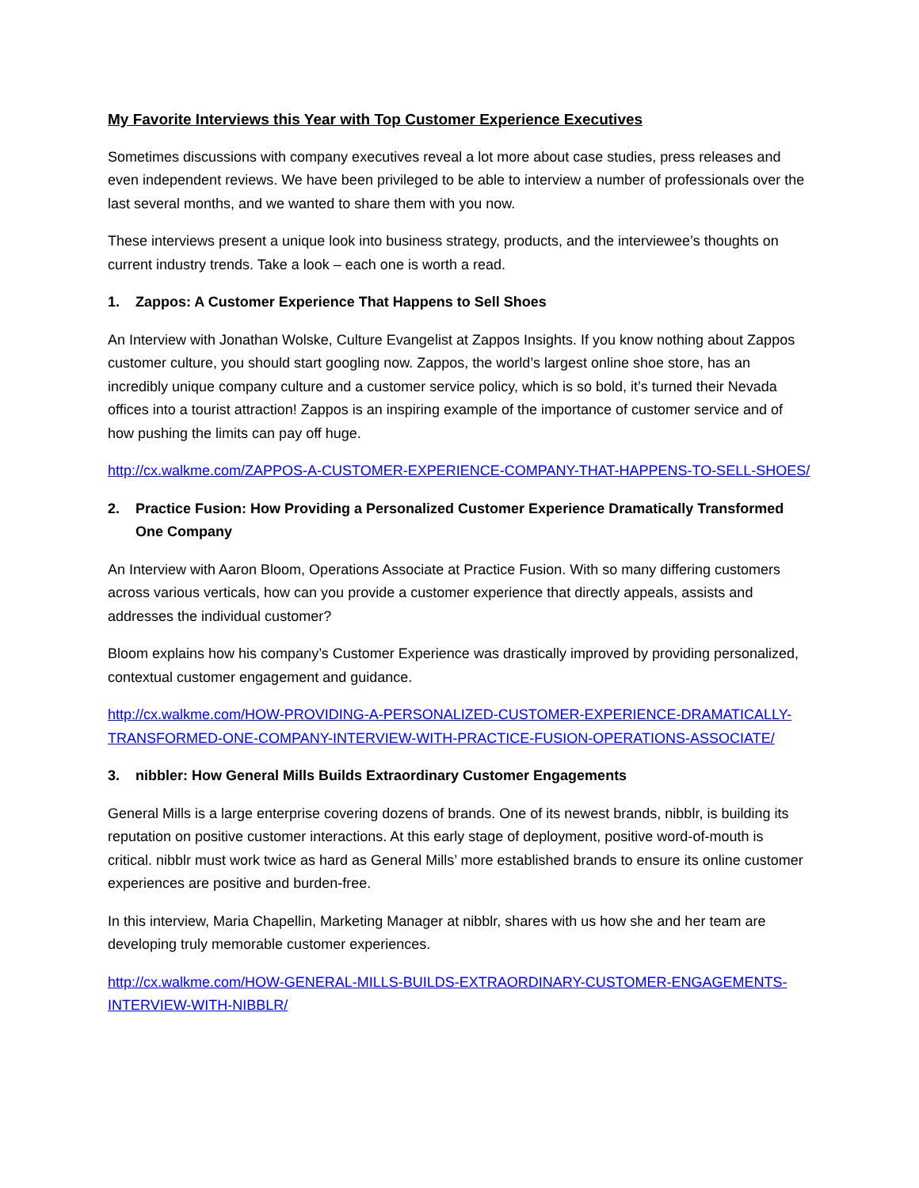My Favorite Interviews this Year with Top Customer Experience Executives
Sometimes discussions with company executives reveal a lot more about case studies, press releases and even independent reviews. We have been privileged to be able to interview a number of professionals over the last several months, and we wanted to share them with you now.
These interviews present a unique look into business strategy, products, and the interviewee’s thoughts on current industry trends. Take a look – each one is worth a read.
1. Zappos: A Customer Experience That Happens to Sell Shoes
An Interview with Jonathan Wolske, Culture Evangelist at Zappos Insights. If you know nothing about Zappos customer culture, you should start googling now. Zappos, the world’s largest online shoe store, has an incredibly unique company culture and a customer service policy, which is so bold, it’s turned their Nevada offices into a tourist attraction! Zappos is an inspiring example of the importance of customer service and of how pushing the limits can pay off huge.
http://cx.walkme.com/ZAPPOS-A-CUSTOMER-EXPERIENCE-COMPANY-THAT-HAPPENS-TO-SELL-SHOES/
2. Practice Fusion: How Providing a Personalized Customer Experience Dramatically Transformed One Company
An Interview with Aaron Bloom, Operations Associate at Practice Fusion. With so many differing customers across various verticals, how can you provide a customer experience that directly appeals, assists and addresses the individual customer?
Bloom explains how his company’s Customer Experience was drastically improved by providing personalized, contextual customer engagement and guidance.
http://cx.walkme.com/HOW-PROVIDING-A-PERSONALIZED-CUSTOMER-EXPERIENCE-DRAMATICALLY-TRANSFORMED-ONE-COMPANY-INTERVIEW-WITH-PRACTICE-FUSION-OPERATIONS-ASSOCIATE/
3. nibbler: How General Mills Builds Extraordinary Customer Engagements
General Mills is a large enterprise covering dozens of brands. One of its newest brands, nibblr, is building its reputation on positive customer interactions. At this early stage of deployment, positive word-of-mouth is critical. nibblr must work twice as hard as General Mills’ more established brands to ensure its online customer experiences are positive and burden-free.
In this interview, Maria Chapellin, Marketing Manager at nibblr, shares with us how she and her team are developing truly memorable customer experiences.
http://cx.walkme.com/HOW-GENERAL-MILLS-BUILDS-EXTRAORDINARY-CUSTOMER-ENGAGEMENTS-INTERVIEW-WITH-NIBBLR/